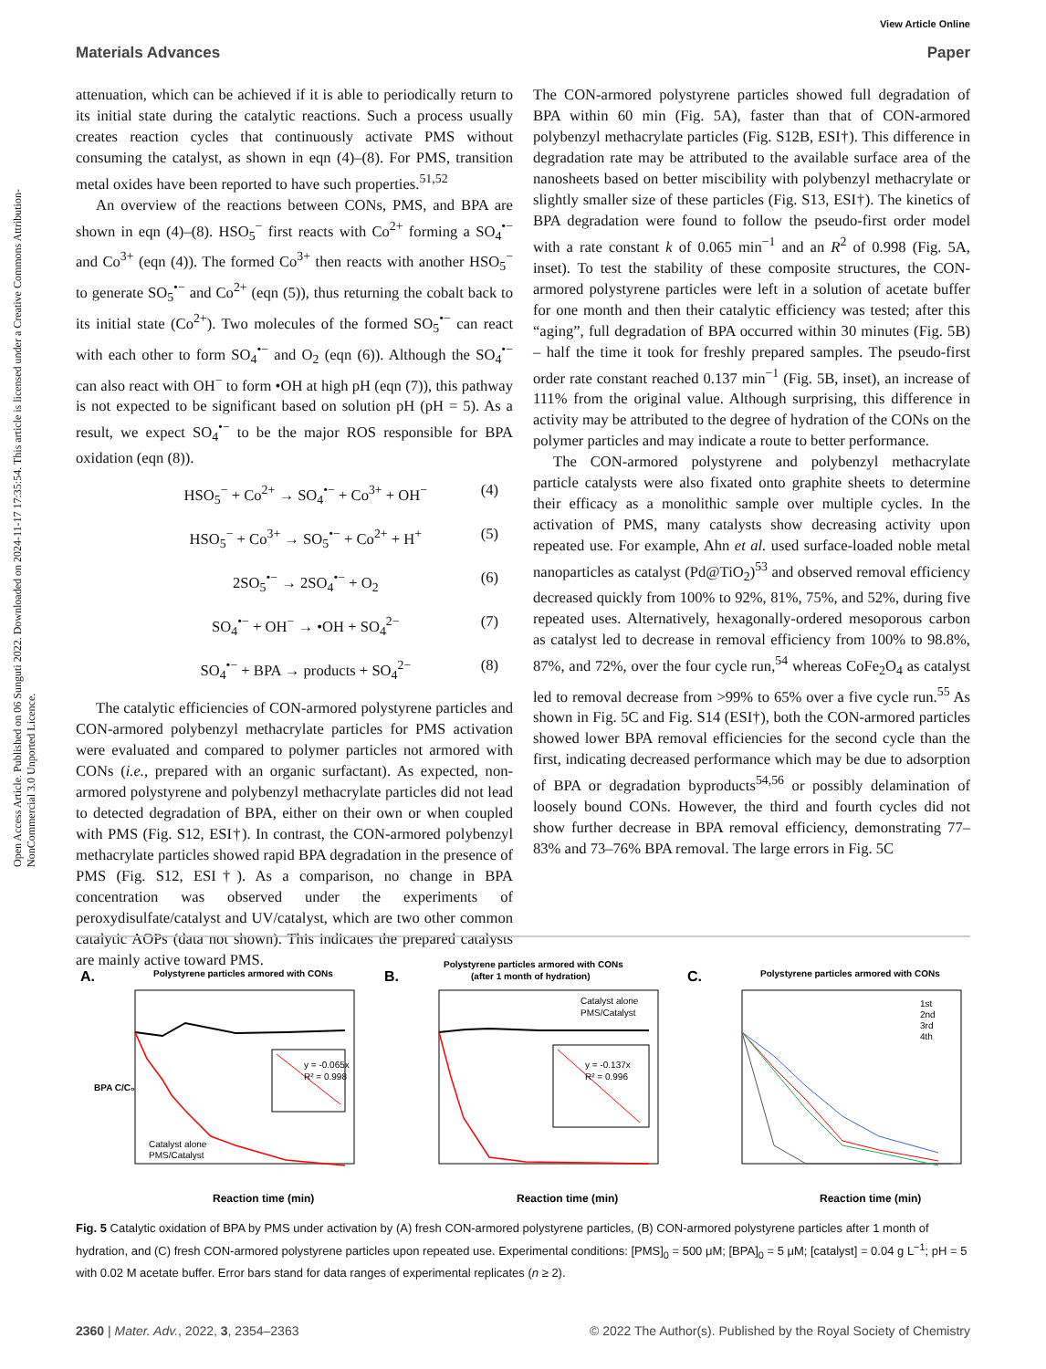View Article Online
Materials Advances Paper
Open Access Article. Published on 06 Sunguti 2022. Downloaded on 2024-11-17 17:35:54. This article is licensed under a Creative Commons Attribution-NonCommercial 3.0 Unported Licence.
attenuation, which can be achieved if it is able to periodically return to its initial state during the catalytic reactions. Such a process usually creates reaction cycles that continuously activate PMS without consuming the catalyst, as shown in eqn (4)–(8). For PMS, transition metal oxides have been reported to have such properties.<sup>51,52</sup>
An overview of the reactions between CONs, PMS, and BPA are shown in eqn (4)–(8). HSO<sub>5</sub><sup>−</sup> first reacts with Co<sup>2+</sup> forming a SO<sub>4</sub><sup>•−</sup> and Co<sup>3+</sup> (eqn (4)). The formed Co<sup>3+</sup> then reacts with another HSO<sub>5</sub><sup>−</sup> to generate SO<sub>5</sub><sup>•−</sup> and Co<sup>2+</sup> (eqn (5)), thus returning the cobalt back to its initial state (Co<sup>2+</sup>). Two molecules of the formed SO<sub>5</sub><sup>•−</sup> can react with each other to form SO<sub>4</sub><sup>•−</sup> and O<sub>2</sub> (eqn (6)). Although the SO<sub>4</sub><sup>•−</sup> can also react with OH<sup>−</sup> to form •OH at high pH (eqn (7)), this pathway is not expected to be significant based on solution pH (pH = 5). As a result, we expect SO<sub>4</sub><sup>•−</sup> to be the major ROS responsible for BPA oxidation (eqn (8)).
HSO<sub>5</sub><sup>−</sup> + Co<sup>2+</sup> → SO<sub>4</sub><sup>•−</sup> + Co<sup>3+</sup> + OH<sup>−</sup> (4)
HSO<sub>5</sub><sup>−</sup> + Co<sup>3+</sup> → SO<sub>5</sub><sup>•−</sup> + Co<sup>2+</sup> + H<sup>+</sup> (5)
2SO<sub>5</sub><sup>•−</sup> → 2SO<sub>4</sub><sup>•−</sup> + O<sub>2</sub> (6)
SO<sub>4</sub><sup>•−</sup> + OH<sup>−</sup> → •OH + SO<sub>4</sub><sup>2−</sup> (7)
SO<sub>4</sub><sup>•−</sup> + BPA → products + SO<sub>4</sub><sup>2−</sup> (8)
The catalytic efficiencies of CON-armored polystyrene particles and CON-armored polybenzyl methacrylate particles for PMS activation were evaluated and compared to polymer particles not armored with CONs (i.e., prepared with an organic surfactant). As expected, non-armored polystyrene and polybenzyl methacrylate particles did not lead to detected degradation of BPA, either on their own or when coupled with PMS (Fig. S12, ESI†). In contrast, the CON-armored polybenzyl methacrylate particles showed rapid BPA degradation in the presence of PMS (Fig. S12, ESI†). As a comparison, no change in BPA concentration was observed under the experiments of peroxydisulfate/catalyst and UV/catalyst, which are two other common catalytic AOPs (data not shown). This indicates the prepared catalysts are mainly active toward PMS.
The CON-armored polystyrene particles showed full degradation of BPA within 60 min (Fig. 5A), faster than that of CON-armored polybenzyl methacrylate particles (Fig. S12B, ESI†). This difference in degradation rate may be attributed to the available surface area of the nanosheets based on better miscibility with polybenzyl methacrylate or slightly smaller size of these particles (Fig. S13, ESI†). The kinetics of BPA degradation were found to follow the pseudo-first order model with a rate constant k of 0.065 min<sup>−1</sup> and an R<sup>2</sup> of 0.998 (Fig. 5A, inset). To test the stability of these composite structures, the CON-armored polystyrene particles were left in a solution of acetate buffer for one month and then their catalytic efficiency was tested; after this “aging”, full degradation of BPA occurred within 30 minutes (Fig. 5B) – half the time it took for freshly prepared samples. The pseudo-first order rate constant reached 0.137 min<sup>−1</sup> (Fig. 5B, inset), an increase of 111% from the original value. Although surprising, this difference in activity may be attributed to the degree of hydration of the CONs on the polymer particles and may indicate a route to better performance.
The CON-armored polystyrene and polybenzyl methacrylate particle catalysts were also fixated onto graphite sheets to determine their efficacy as a monolithic sample over multiple cycles. In the activation of PMS, many catalysts show decreasing activity upon repeated use. For example, Ahn et al. used surface-loaded noble metal nanoparticles as catalyst (Pd@TiO<sub>2</sub>)<sup>53</sup> and observed removal efficiency decreased quickly from 100% to 92%, 81%, 75%, and 52%, during five repeated uses. Alternatively, hexagonally-ordered mesoporous carbon as catalyst led to decrease in removal efficiency from 100% to 98.8%, 87%, and 72%, over the four cycle run,<sup>54</sup> whereas CoFe<sub>2</sub>O<sub>4</sub> as catalyst led to removal decrease from >99% to 65% over a five cycle run.<sup>55</sup> As shown in Fig. 5C and Fig. S14 (ESI†), both the CON-armored particles showed lower BPA removal efficiencies for the second cycle than the first, indicating decreased performance which may be due to adsorption of BPA or degradation byproducts<sup>54,56</sup> or possibly delamination of loosely bound CONs. However, the third and fourth cycles did not show further decrease in BPA removal efficiency, demonstrating 77–83% and 73–76% BPA removal. The large errors in Fig. 5C
A.
Polystyrene particles armored with CONs
y = -0.065x
R² = 0.998
Catalyst alone
PMS/Catalyst
Reaction time (min)
BPA C/C₀
B.
Polystyrene particles armored with CONs
(after 1 month of hydration)
Catalyst alone
PMS/Catalyst
y = -0.137x
R² = 0.996
Reaction time (min)
C.
Polystyrene particles armored with CONs
1st
2nd
3rd
4th
Reaction time (min)
Fig. 5 Catalytic oxidation of BPA by PMS under activation by (A) fresh CON-armored polystyrene particles, (B) CON-armored polystyrene particles after 1 month of hydration, and (C) fresh CON-armored polystyrene particles upon repeated use. Experimental conditions: [PMS]<sub>0</sub> = 500 μM; [BPA]<sub>0</sub> = 5 μM; [catalyst] = 0.04 g L<sup>−1</sup>; pH = 5 with 0.02 M acetate buffer. Error bars stand for data ranges of experimental replicates (n ≥ 2).
2360 | Mater. Adv., 2022, 3, 2354–2363 © 2022 The Author(s). Published by the Royal Society of Chemistry